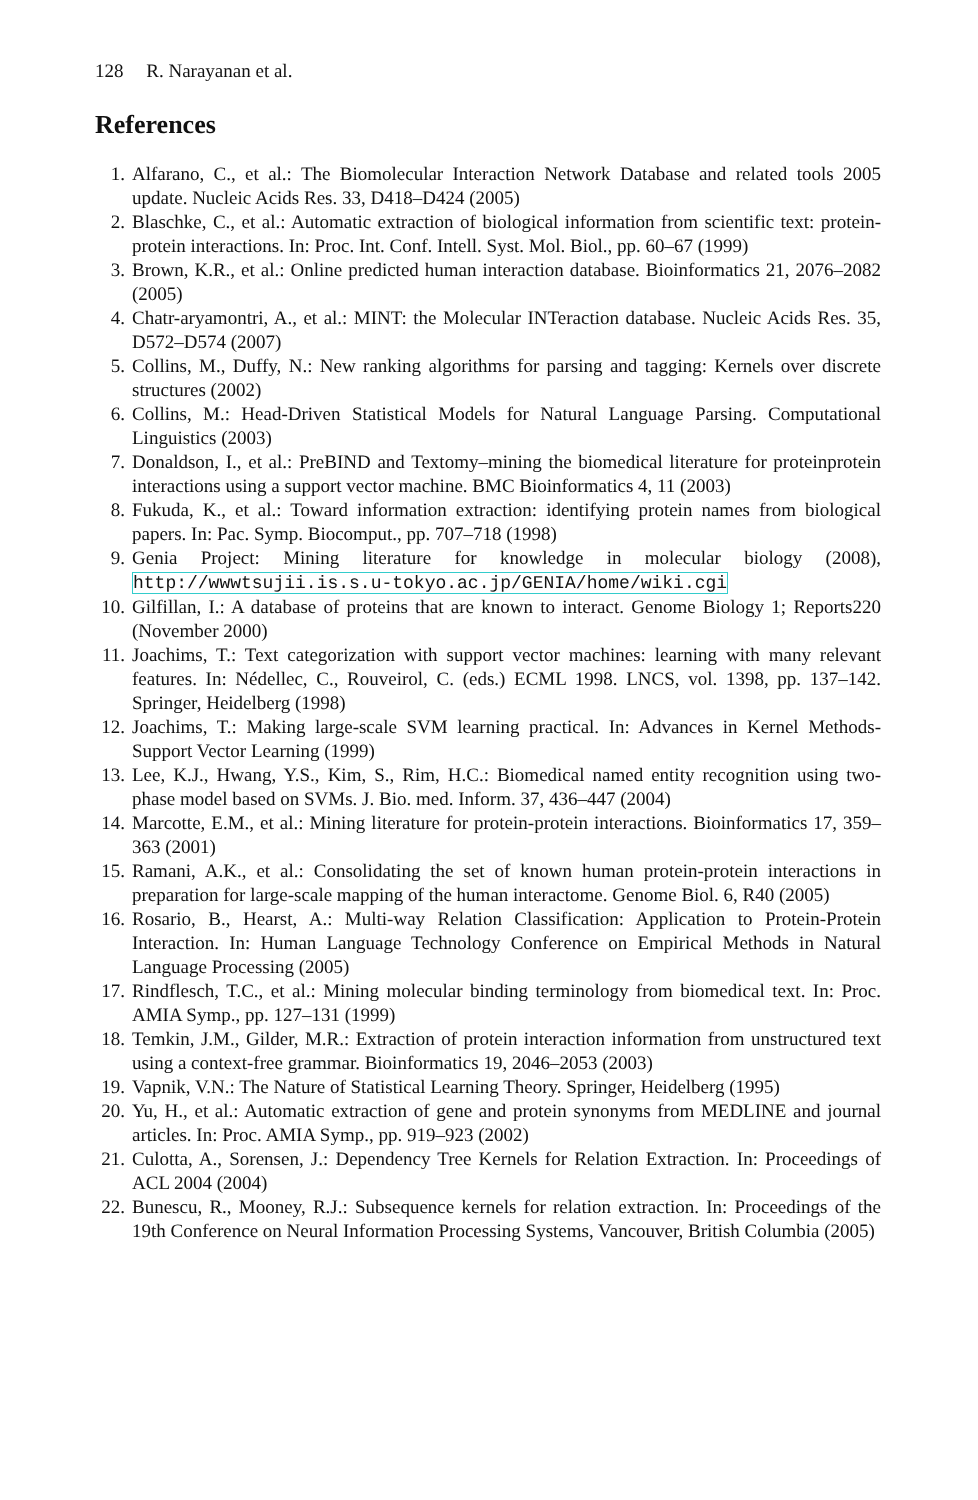128 R. Narayanan et al.
References
1. Alfarano, C., et al.: The Biomolecular Interaction Network Database and related tools 2005 update. Nucleic Acids Res. 33, D418–D424 (2005)
2. Blaschke, C., et al.: Automatic extraction of biological information from scientific text: protein-protein interactions. In: Proc. Int. Conf. Intell. Syst. Mol. Biol., pp. 60–67 (1999)
3. Brown, K.R., et al.: Online predicted human interaction database. Bioinformatics 21, 2076–2082 (2005)
4. Chatr-aryamontri, A., et al.: MINT: the Molecular INTeraction database. Nucleic Acids Res. 35, D572–D574 (2007)
5. Collins, M., Duffy, N.: New ranking algorithms for parsing and tagging: Kernels over discrete structures (2002)
6. Collins, M.: Head-Driven Statistical Models for Natural Language Parsing. Computational Linguistics (2003)
7. Donaldson, I., et al.: PreBIND and Textomy–mining the biomedical literature for proteinprotein interactions using a support vector machine. BMC Bioinformatics 4, 11 (2003)
8. Fukuda, K., et al.: Toward information extraction: identifying protein names from biological papers. In: Pac. Symp. Biocomput., pp. 707–718 (1998)
9. Genia Project: Mining literature for knowledge in molecular biology (2008), http://wwwtsujii.is.s.u-tokyo.ac.jp/GENIA/home/wiki.cgi
10.
Gilfillan, I.: A database of proteins that are known to interact. Genome Biology 1; Reports220 (November 2000)
11.
Joachims, T.: Text categorization with support vector machines: learning with many relevant features. In: Nédellec, C., Rouveirol, C. (eds.) ECML 1998. LNCS, vol. 1398, pp. 137–142. Springer, Heidelberg (1998)
12.
Joachims, T.: Making large-scale SVM learning practical. In: Advances in Kernel Methods-Support Vector Learning (1999)
13.
Lee, K.J., Hwang, Y.S., Kim, S., Rim, H.C.: Biomedical named entity recognition using two-phase model based on SVMs. J. Bio. med. Inform. 37, 436–447 (2004)
14.
Marcotte, E.M., et al.: Mining literature for protein-protein interactions. Bioinformatics 17, 359–363 (2001)
15.
Ramani, A.K., et al.: Consolidating the set of known human protein-protein interactions in preparation for large-scale mapping of the human interactome. Genome Biol. 6, R40 (2005)
16.
Rosario, B., Hearst, A.: Multi-way Relation Classification: Application to Protein-Protein Interaction. In: Human Language Technology Conference on Empirical Methods in Natural Language Processing (2005)
17.
Rindflesch, T.C., et al.: Mining molecular binding terminology from biomedical text. In: Proc. AMIA Symp., pp. 127–131 (1999)
18.
Temkin, J.M., Gilder, M.R.: Extraction of protein interaction information from unstructured text using a context-free grammar. Bioinformatics 19, 2046–2053 (2003)
19.
Vapnik, V.N.: The Nature of Statistical Learning Theory. Springer, Heidelberg (1995)
20.
Yu, H., et al.: Automatic extraction of gene and protein synonyms from MEDLINE and journal articles. In: Proc. AMIA Symp., pp. 919–923 (2002)
21.
Culotta, A., Sorensen, J.: Dependency Tree Kernels for Relation Extraction. In: Proceedings of ACL 2004 (2004)
22.
Bunescu, R., Mooney, R.J.: Subsequence kernels for relation extraction. In: Proceedings of the 19th Conference on Neural Information Processing Systems, Vancouver, British Columbia (2005)